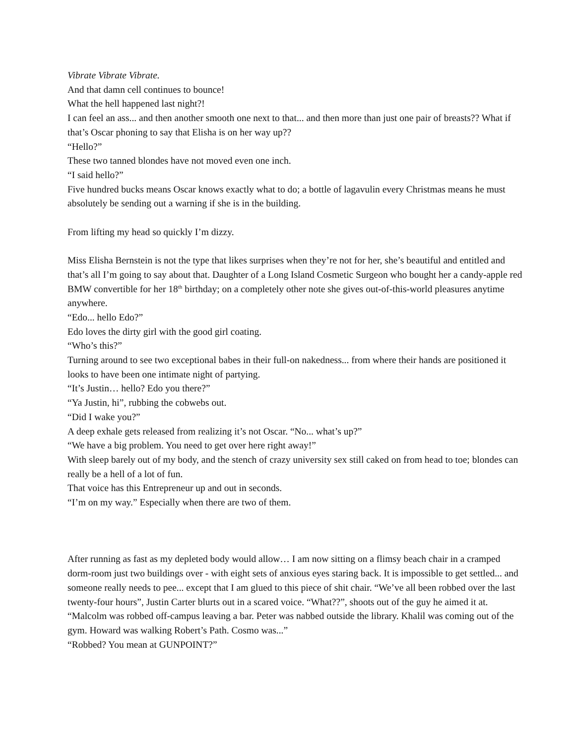Vibrate Vibrate Vibrate.
And that damn cell continues to bounce!
What the hell happened last night?!
I can feel an ass... and then another smooth one next to that... and then more than just one pair of breasts?? What if that’s Oscar phoning to say that Elisha is on her way up??
“Hello?”
These two tanned blondes have not moved even one inch.
“I said hello?”
Five hundred bucks means Oscar knows exactly what to do; a bottle of lagavulin every Christmas means he must absolutely be sending out a warning if she is in the building.
From lifting my head so quickly I’m dizzy.
Miss Elisha Bernstein is not the type that likes surprises when they’re not for her, she’s beautiful and entitled and that’s all I’m going to say about that. Daughter of a Long Island Cosmetic Surgeon who bought her a candy-apple red BMW convertible for her 18<sup>th</sup> birthday; on a completely other note she gives out-of-this-world pleasures anytime anywhere.
“Edo... hello Edo?”
Edo loves the dirty girl with the good girl coating.
“Who’s this?”
Turning around to see two exceptional babes in their full-on nakedness... from where their hands are positioned it looks to have been one intimate night of partying.
“It’s Justin… hello? Edo you there?”
“Ya Justin, hi”, rubbing the cobwebs out.
“Did I wake you?”
A deep exhale gets released from realizing it’s not Oscar. “No... what’s up?”
“We have a big problem. You need to get over here right away!”
With sleep barely out of my body, and the stench of crazy university sex still caked on from head to toe; blondes can really be a hell of a lot of fun.
That voice has this Entrepreneur up and out in seconds.
“I’m on my way.” Especially when there are two of them.
After running as fast as my depleted body would allow… I am now sitting on a flimsy beach chair in a cramped dorm-room just two buildings over - with eight sets of anxious eyes staring back. It is impossible to get settled... and someone really needs to pee... except that I am glued to this piece of shit chair. “We’ve all been robbed over the last twenty-four hours”, Justin Carter blurts out in a scared voice. “What??”, shoots out of the guy he aimed it at. “Malcolm was robbed off-campus leaving a bar. Peter was nabbed outside the library. Khalil was coming out of the gym. Howard was walking Robert’s Path. Cosmo was...”
“Robbed? You mean at GUNPOINT?”